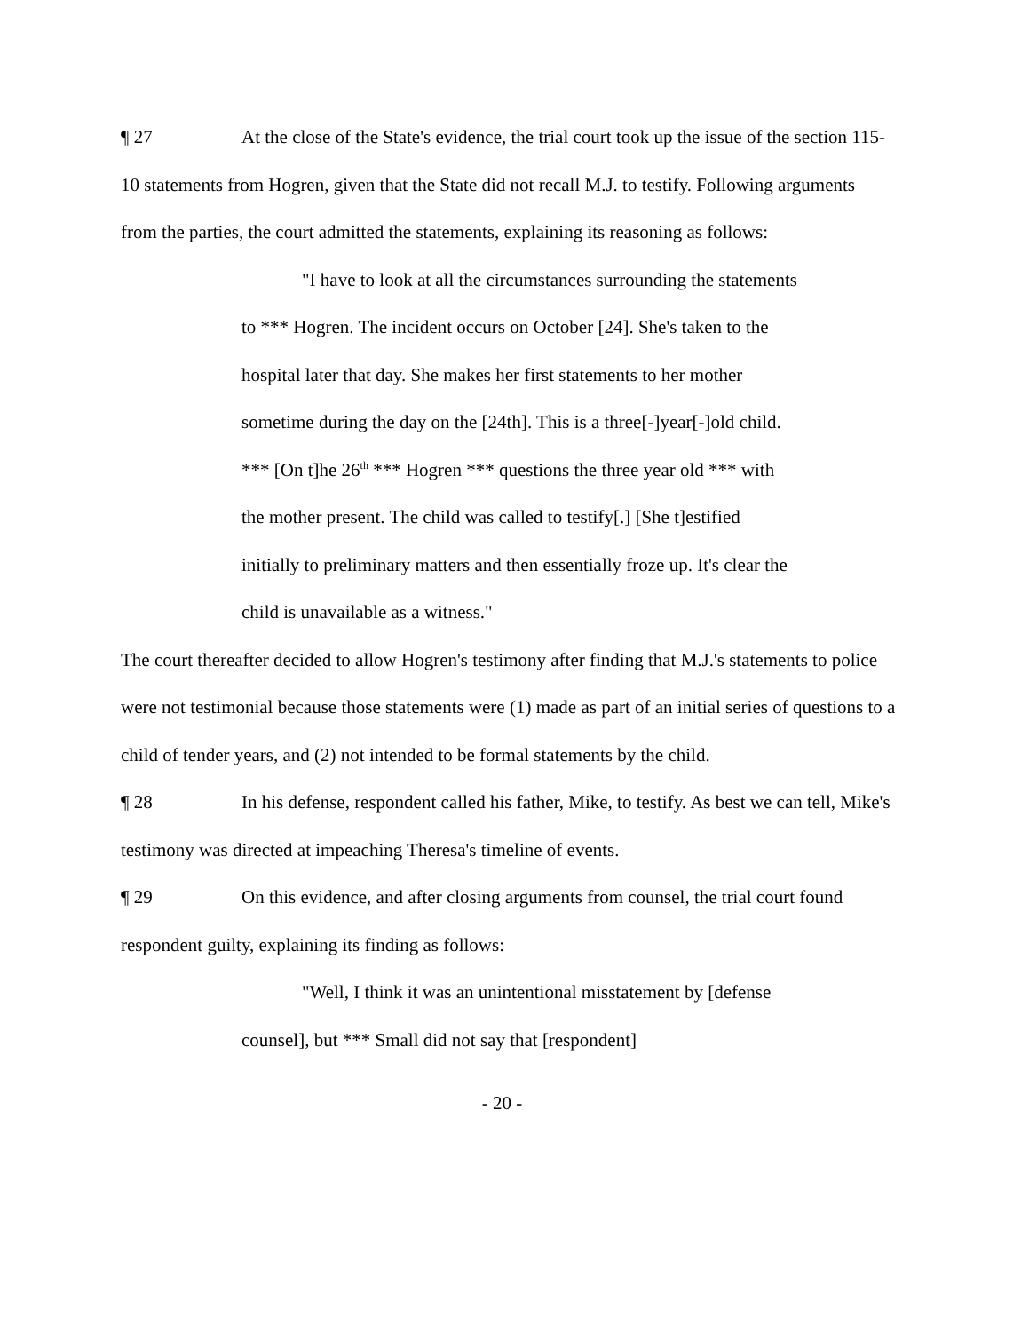¶ 27 At the close of the State's evidence, the trial court took up the issue of the section 115-10 statements from Hogren, given that the State did not recall M.J. to testify. Following arguments from the parties, the court admitted the statements, explaining its reasoning as follows:
"I have to look at all the circumstances surrounding the statements to *** Hogren. The incident occurs on October [24]. She's taken to the hospital later that day. She makes her first statements to her mother sometime during the day on the [24th]. This is a three[-]year[-]old child. *** [On t]he 26<sup>th</sup> *** Hogren *** questions the three year old *** with the mother present. The child was called to testify[.] [She t]estified initially to preliminary matters and then essentially froze up. It's clear the child is unavailable as a witness."
The court thereafter decided to allow Hogren's testimony after finding that M.J.'s statements to police were not testimonial because those statements were (1) made as part of an initial series of questions to a child of tender years, and (2) not intended to be formal statements by the child.
¶ 28 In his defense, respondent called his father, Mike, to testify. As best we can tell, Mike's testimony was directed at impeaching Theresa's timeline of events.
¶ 29 On this evidence, and after closing arguments from counsel, the trial court found respondent guilty, explaining its finding as follows:
"Well, I think it was an unintentional misstatement by [defense counsel], but *** Small did not say that [respondent]
- 20 -